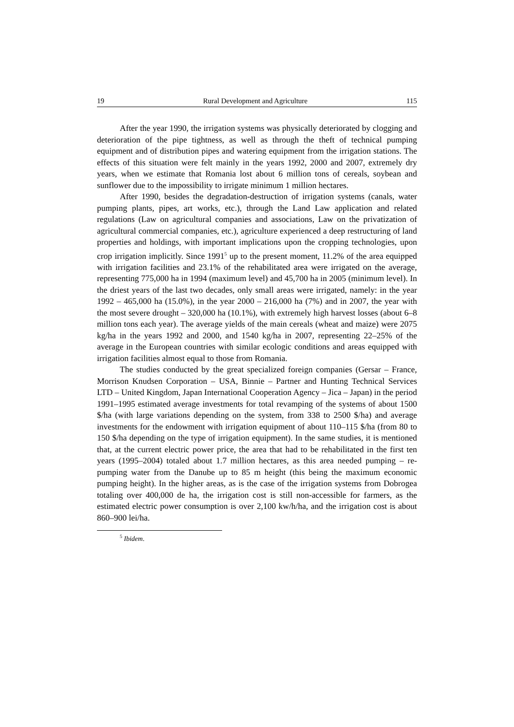19 Rural Development and Agriculture 115
After the year 1990, the irrigation systems was physically deteriorated by clogging and deterioration of the pipe tightness, as well as through the theft of technical pumping equipment and of distribution pipes and watering equipment from the irrigation stations. The effects of this situation were felt mainly in the years 1992, 2000 and 2007, extremely dry years, when we estimate that Romania lost about 6 million tons of cereals, soybean and sunflower due to the impossibility to irrigate minimum 1 million hectares.
After 1990, besides the degradation-destruction of irrigation systems (canals, water pumping plants, pipes, art works, etc.), through the Land Law application and related regulations (Law on agricultural companies and associations, Law on the privatization of agricultural commercial companies, etc.), agriculture experienced a deep restructuring of land properties and holdings, with important implications upon the cropping technologies, upon crop irrigation implicitly. Since 1991<sup>5</sup> up to the present moment, 11.2% of the area equipped with irrigation facilities and 23.1% of the rehabilitated area were irrigated on the average, representing 775,000 ha in 1994 (maximum level) and 45,700 ha in 2005 (minimum level). In the driest years of the last two decades, only small areas were irrigated, namely: in the year 1992 – 465,000 ha (15.0%), in the year 2000 – 216,000 ha (7%) and in 2007, the year with the most severe drought – 320,000 ha (10.1%), with extremely high harvest losses (about 6–8 million tons each year). The average yields of the main cereals (wheat and maize) were 2075 kg/ha in the years 1992 and 2000, and 1540 kg/ha in 2007, representing 22–25% of the average in the European countries with similar ecologic conditions and areas equipped with irrigation facilities almost equal to those from Romania.
The studies conducted by the great specialized foreign companies (Gersar – France, Morrison Knudsen Corporation – USA, Binnie – Partner and Hunting Technical Services LTD – United Kingdom, Japan International Cooperation Agency – Jica – Japan) in the period 1991–1995 estimated average investments for total revamping of the systems of about 1500 $/ha (with large variations depending on the system, from 338 to 2500 $/ha) and average investments for the endowment with irrigation equipment of about 110–115 $/ha (from 80 to 150 $/ha depending on the type of irrigation equipment). In the same studies, it is mentioned that, at the current electric power price, the area that had to be rehabilitated in the first ten years (1995–2004) totaled about 1.7 million hectares, as this area needed pumping – re-pumping water from the Danube up to 85 m height (this being the maximum economic pumping height). In the higher areas, as is the case of the irrigation systems from Dobrogea totaling over 400,000 de ha, the irrigation cost is still non-accessible for farmers, as the estimated electric power consumption is over 2,100 kw/h/ha, and the irrigation cost is about 860–900 lei/ha.
<sup>5</sup> Ibidem.